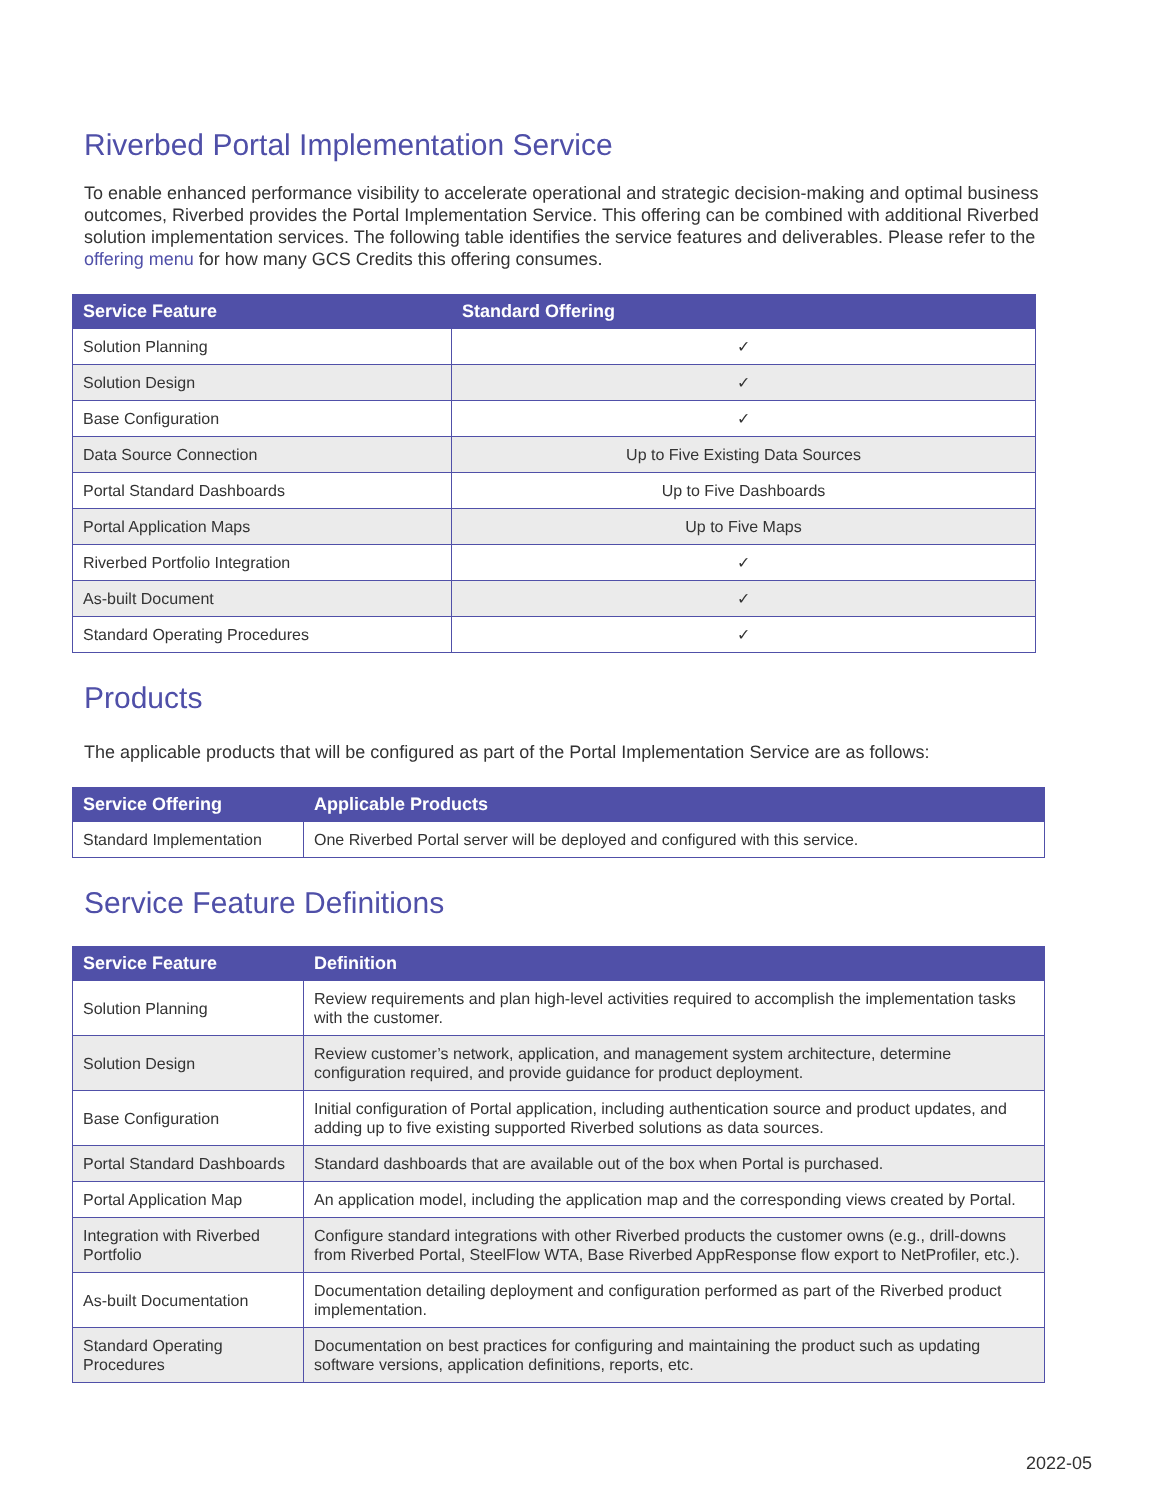Riverbed Portal Implementation Service
To enable enhanced performance visibility to accelerate operational and strategic decision-making and optimal business outcomes, Riverbed provides the Portal Implementation Service. This offering can be combined with additional Riverbed solution implementation services. The following table identifies the service features and deliverables. Please refer to the offering menu for how many GCS Credits this offering consumes.
| Service Feature | Standard Offering |
| --- | --- |
| Solution Planning | ✓ |
| Solution Design | ✓ |
| Base Configuration | ✓ |
| Data Source Connection | Up to Five Existing Data Sources |
| Portal Standard Dashboards | Up to Five Dashboards |
| Portal Application Maps | Up to Five Maps |
| Riverbed Portfolio Integration | ✓ |
| As-built Document | ✓ |
| Standard Operating Procedures | ✓ |
Products
The applicable products that will be configured as part of the Portal Implementation Service are as follows:
| Service Offering | Applicable Products |
| --- | --- |
| Standard Implementation | One Riverbed Portal server will be deployed and configured with this service. |
Service Feature Definitions
| Service Feature | Definition |
| --- | --- |
| Solution Planning | Review requirements and plan high-level activities required to accomplish the implementation tasks with the customer. |
| Solution Design | Review customer’s network, application, and management system architecture, determine configuration required, and provide guidance for product deployment. |
| Base Configuration | Initial configuration of Portal application, including authentication source and product updates, and adding up to five existing supported Riverbed solutions as data sources. |
| Portal Standard Dashboards | Standard dashboards that are available out of the box when Portal is purchased. |
| Portal Application Map | An application model, including the application map and the corresponding views created by Portal. |
| Integration with Riverbed Portfolio | Configure standard integrations with other Riverbed products the customer owns (e.g., drill-downs from Riverbed Portal, SteelFlow WTA, Base Riverbed AppResponse flow export to NetProfiler, etc.). |
| As-built Documentation | Documentation detailing deployment and configuration performed as part of the Riverbed product implementation. |
| Standard Operating Procedures | Documentation on best practices for configuring and maintaining the product such as updating software versions, application definitions, reports, etc. |
2022-05